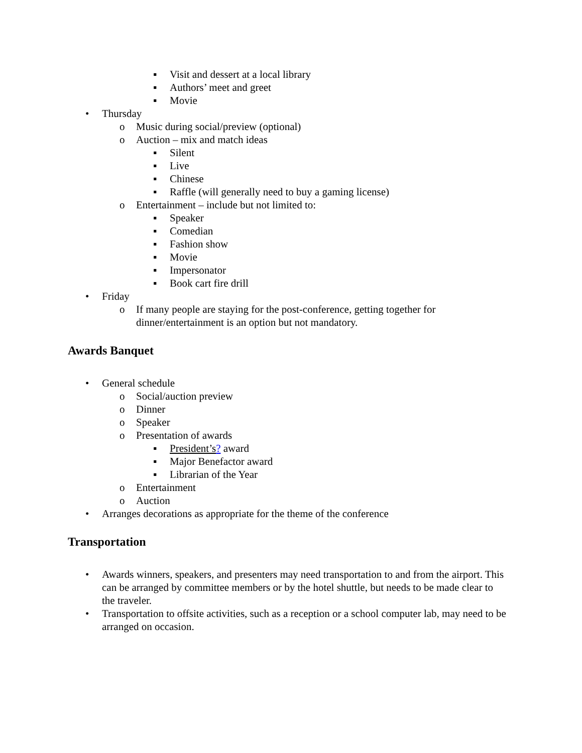▪ Visit and dessert at a local library
▪ Authors’ meet and greet
▪ Movie
• Thursday
o Music during social/preview (optional)
o Auction – mix and match ideas
▪ Silent
▪ Live
▪ Chinese
▪ Raffle (will generally need to buy a gaming license)
o Entertainment – include but not limited to:
▪ Speaker
▪ Comedian
▪ Fashion show
▪ Movie
▪ Impersonator
▪ Book cart fire drill
• Friday
o If many people are staying for the post-conference, getting together for dinner/entertainment is an option but not mandatory.
Awards Banquet
• General schedule
o Social/auction preview
o Dinner
o Speaker
o Presentation of awards
▪ President’s? award
▪ Major Benefactor award
▪ Librarian of the Year
o Entertainment
o Auction
• Arranges decorations as appropriate for the theme of the conference
Transportation
• Awards winners, speakers, and presenters may need transportation to and from the airport. This can be arranged by committee members or by the hotel shuttle, but needs to be made clear to the traveler.
• Transportation to offsite activities, such as a reception or a school computer lab, may need to be arranged on occasion.